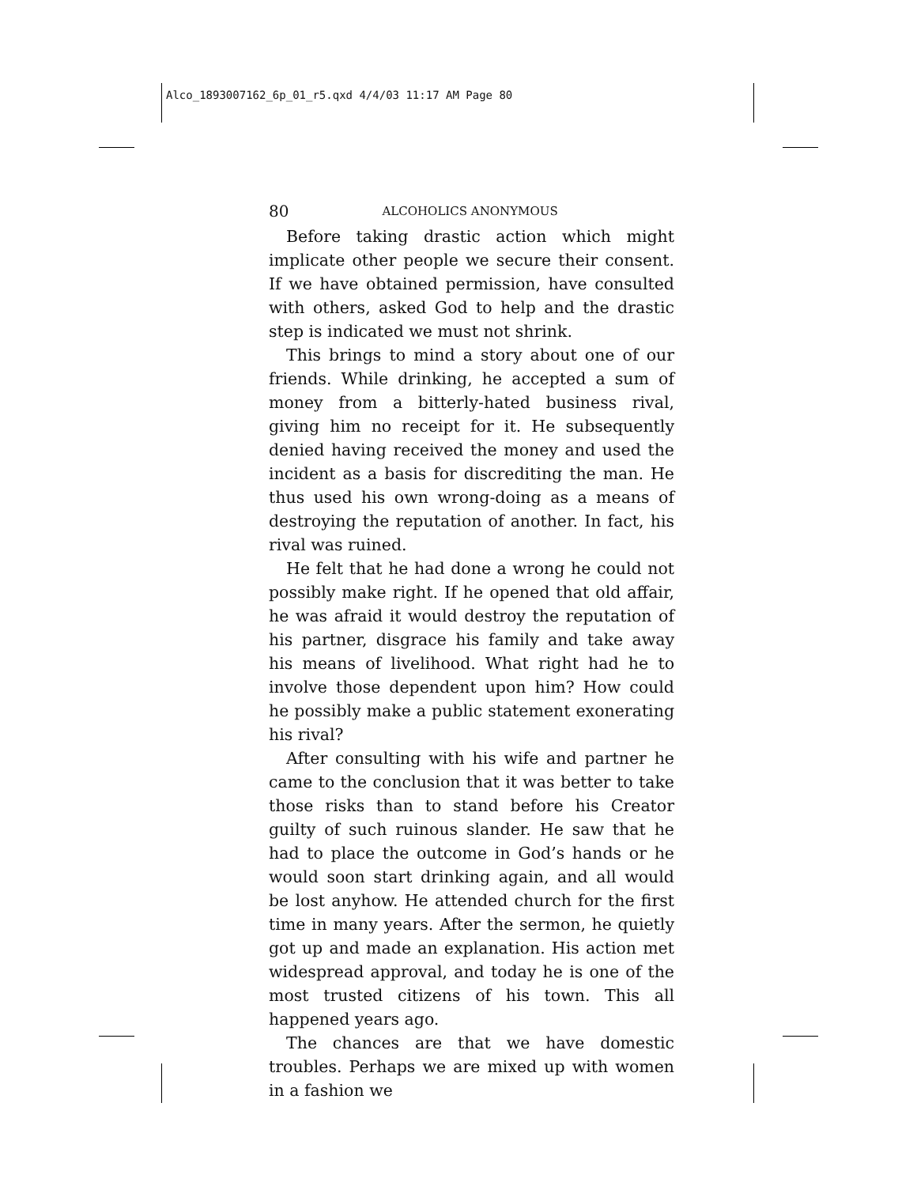Alco_1893007162_6p_01_r5.qxd 4/4/03 11:17 AM Page 80
80 ALCOHOLICS ANONYMOUS
Before taking drastic action which might implicate other people we secure their consent. If we have obtained permission, have consulted with others, asked God to help and the drastic step is indicated we must not shrink.
This brings to mind a story about one of our friends. While drinking, he accepted a sum of money from a bitterly-hated business rival, giving him no receipt for it. He subsequently denied having received the money and used the incident as a basis for discrediting the man. He thus used his own wrong-doing as a means of destroying the reputation of another. In fact, his rival was ruined.
He felt that he had done a wrong he could not possibly make right. If he opened that old affair, he was afraid it would destroy the reputation of his partner, disgrace his family and take away his means of livelihood. What right had he to involve those dependent upon him? How could he possibly make a public statement exonerating his rival?
After consulting with his wife and partner he came to the conclusion that it was better to take those risks than to stand before his Creator guilty of such ruinous slander. He saw that he had to place the outcome in God’s hands or he would soon start drinking again, and all would be lost anyhow. He attended church for the first time in many years. After the sermon, he quietly got up and made an explanation. His action met widespread approval, and today he is one of the most trusted citizens of his town. This all happened years ago.
The chances are that we have domestic troubles. Perhaps we are mixed up with women in a fashion we